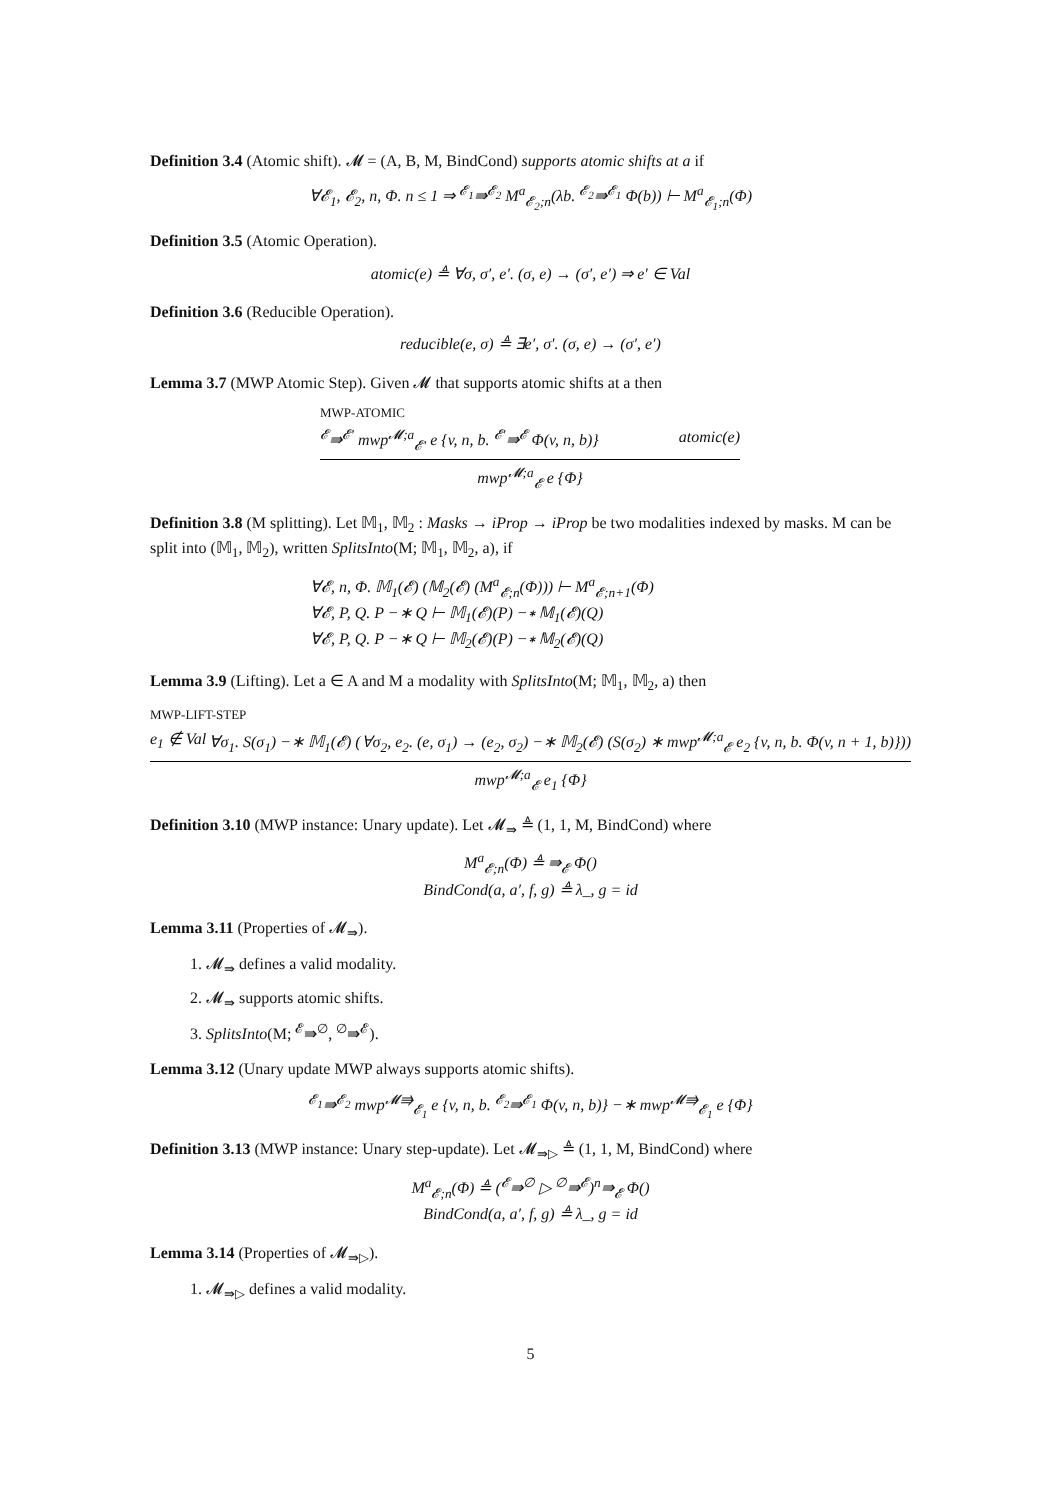Definition 3.4 (Atomic shift). 𝓜 = (A, B, M, BindCond) supports atomic shifts at a if
∀𝓔<sub>1</sub>, 𝓔<sub>2</sub>, n, Φ. n ≤ 1 ⇒ <sup>𝓔<sub>1</sub></sup>⇛<sup>𝓔<sub>2</sub></sup> M<sup>a</sup><sub>𝓔<sub>2</sub>;n</sub>(λb. <sup>𝓔<sub>2</sub></sup>⇛<sup>𝓔<sub>1</sub></sup> Φ(b)) ⊢ M<sup>a</sup><sub>𝓔<sub>1</sub>;n</sub>(Φ)
Definition 3.5 (Atomic Operation).
atomic(e) ≜ ∀σ, σ′, e′. (σ, e) → (σ′, e′) ⇒ e′ ∈ Val
Definition 3.6 (Reducible Operation).
reducible(e, σ) ≜ ∃e′, σ′. (σ, e) → (σ′, e′)
Lemma 3.7 (MWP Atomic Step). Given 𝓜 that supports atomic shifts at a then
MWP-ATOMIC
<sup>𝓔</sup>⇛<sup>𝓔′</sup> mwp<sup>𝓜;a</sup><sub>𝓔′</sub> e {v, n, b. <sup>𝓔′</sup>⇛<sup>𝓔</sup> Φ(v, n, b)} atomic(e)
mwp<sup>𝓜;a</sup><sub>𝓔</sub> e {Φ}
Definition 3.8 (M splitting). Let 𝕄<sub>1</sub>, 𝕄<sub>2</sub> : Masks → iProp → iProp be two modalities indexed by masks. M can be split into (𝕄<sub>1</sub>, 𝕄<sub>2</sub>), written SplitsInto(M; 𝕄<sub>1</sub>, 𝕄<sub>2</sub>, a), if
∀𝓔, n, Φ. 𝕄<sub>1</sub>(𝓔) (𝕄<sub>2</sub>(𝓔) (M<sup>a</sup><sub>𝓔;n</sub>(Φ))) ⊢ M<sup>a</sup><sub>𝓔;n+1</sub>(Φ)
∀𝓔, P, Q. P −∗ Q ⊢ 𝕄<sub>1</sub>(𝓔)(P) −∗ 𝕄<sub>1</sub>(𝓔)(Q)
∀𝓔, P, Q. P −∗ Q ⊢ 𝕄<sub>2</sub>(𝓔)(P) −∗ 𝕄<sub>2</sub>(𝓔)(Q)
Lemma 3.9 (Lifting). Let a ∈ A and M a modality with SplitsInto(M; 𝕄<sub>1</sub>, 𝕄<sub>2</sub>, a) then
MWP-LIFT-STEP
e<sub>1</sub> ∉ Val ∀σ<sub>1</sub>. S(σ<sub>1</sub>) −∗ 𝕄<sub>1</sub>(𝓔) (∀σ<sub>2</sub>, e<sub>2</sub>. (e, σ<sub>1</sub>) → (e<sub>2</sub>, σ<sub>2</sub>) −∗ 𝕄<sub>2</sub>(𝓔) (S(σ<sub>2</sub>) ∗ mwp<sup>𝓜;a</sup><sub>𝓔</sub> e<sub>2</sub> {v, n, b. Φ(v, n + 1, b)}))
mwp<sup>𝓜;a</sup><sub>𝓔</sub> e<sub>1</sub> {Φ}
Definition 3.10 (MWP instance: Unary update). Let 𝓜<sub>⇛</sub> ≜ (1, 1, M, BindCond) where
M<sup>a</sup><sub>𝓔;n</sub>(Φ) ≜ ⇛<sub>𝓔</sub> Φ()
BindCond(a, a′, f, g) ≜ λ_, g = id
Lemma 3.11 (Properties of 𝓜<sub>⇛</sub>).
1. 𝓜<sub>⇛</sub> defines a valid modality.
2. 𝓜<sub>⇛</sub> supports atomic shifts.
3. SplitsInto(M; <sup>𝓔</sup>⇛<sup>∅</sup>, <sup>∅</sup>⇛<sup>𝓔</sup>).
Lemma 3.12 (Unary update MWP always supports atomic shifts).
<sup>𝓔<sub>1</sub></sup>⇛<sup>𝓔<sub>2</sub></sup> mwp<sup>𝓜⇛</sup><sub>𝓔<sub>1</sub></sub> e {v, n, b. <sup>𝓔<sub>2</sub></sup>⇛<sup>𝓔<sub>1</sub></sup> Φ(v, n, b)} −∗ mwp<sup>𝓜⇛</sup><sub>𝓔<sub>1</sub></sub> e {Φ}
Definition 3.13 (MWP instance: Unary step-update). Let 𝓜<sub>⇛▷</sub> ≜ (1, 1, M, BindCond) where
M<sup>a</sup><sub>𝓔;n</sub>(Φ) ≜ (<sup>𝓔</sup>⇛<sup>∅</sup> ▷ <sup>∅</sup>⇛<sup>𝓔</sup>)<sup>n</sup>⇛<sub>𝓔</sub> Φ()
BindCond(a, a′, f, g) ≜ λ_, g = id
Lemma 3.14 (Properties of 𝓜<sub>⇛▷</sub>).
1. 𝓜<sub>⇛▷</sub> defines a valid modality.
5